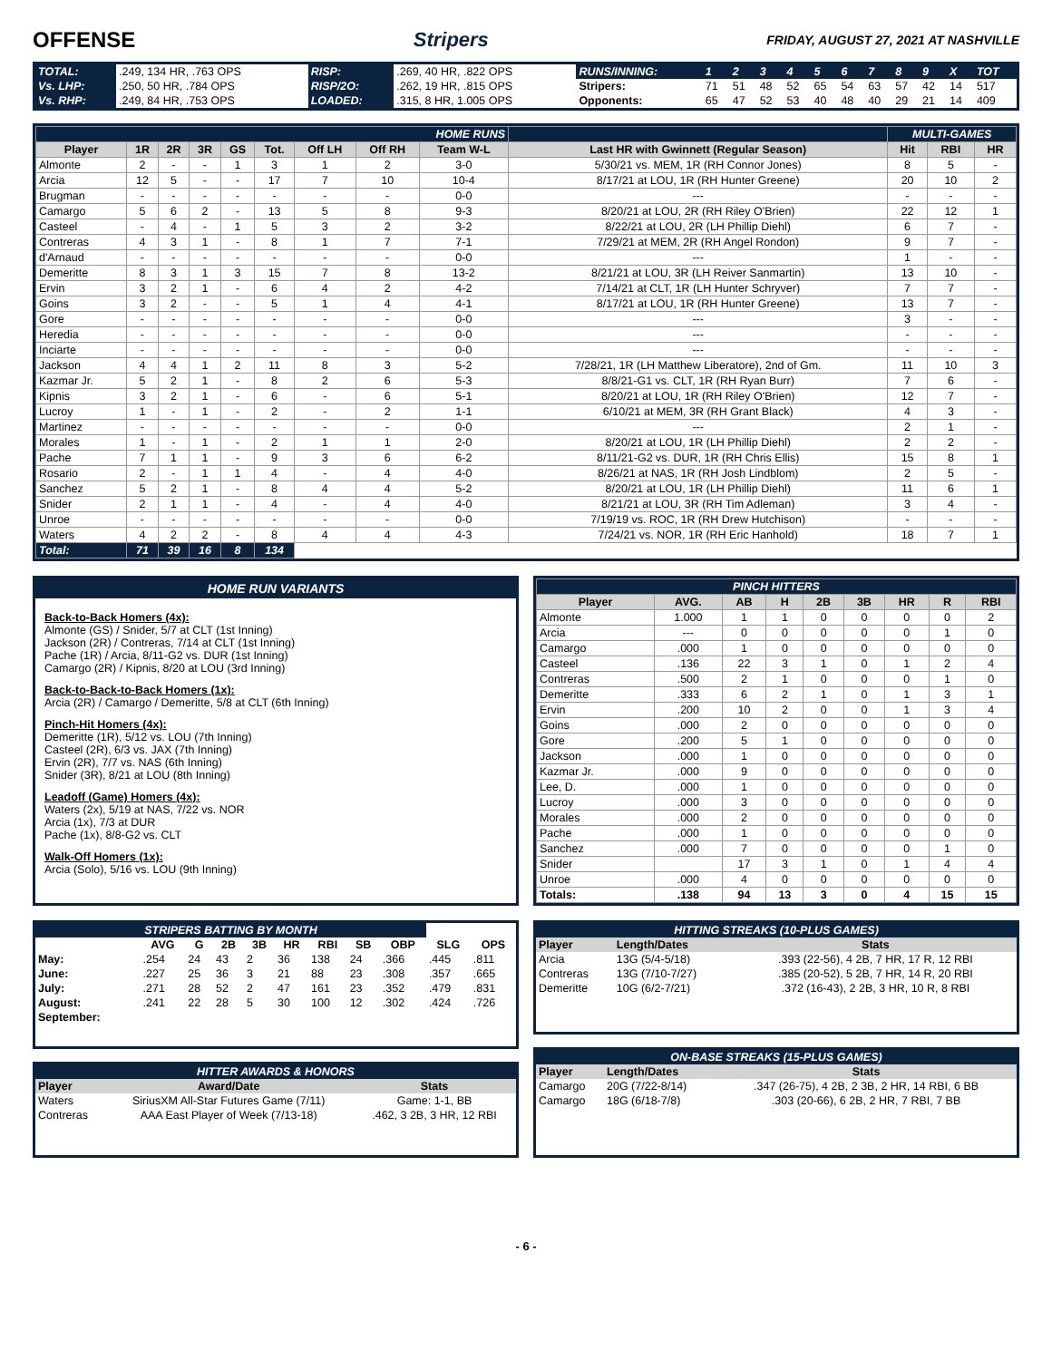OFFENSE Stripers FRIDAY, AUGUST 27, 2021 AT NASHVILLE
| TOTAL: | .249, 134 HR, .763 OPS | RISP: | .269, 40 HR, .822 OPS | RUNS/INNING: | 1 | 2 | 3 | 4 | 5 | 6 | 7 | 8 | 9 | X | TOT |
| Vs. LHP: | .250, 50 HR, .784 OPS | RISP/2O: | .262, 19 HR, .815 OPS | Stripers: | 71 | 51 | 48 | 52 | 65 | 54 | 63 | 57 | 42 | 14 | 517 |
| Vs. RHP: | .249, 84 HR, .753 OPS | LOADED: | .315, 8 HR, 1.005 OPS | Opponents: | 65 | 47 | 52 | 53 | 40 | 48 | 40 | 29 | 21 | 14 | 409 |
| HOME RUNS | | | | | | | | | | MULTI-GAMES | | |
| --- | --- | --- | --- | --- | --- | --- | --- | --- | --- | --- | --- | --- |
| Player | 1R | 2R | 3R | GS | Tot. | Off LH | Off RH | Team W-L | Last HR with Gwinnett (Regular Season) | Hit | RBI | HR |
| Almonte | 2 | - | - | 1 | 3 | 1 | 2 | 3-0 | 5/30/21 vs. MEM, 1R (RH Connor Jones) | 8 | 5 | - |
| Arcia | 12 | 5 | - | - | 17 | 7 | 10 | 10-4 | 8/17/21 at LOU, 1R (RH Hunter Greene) | 20 | 10 | 2 |
| Brugman | - | - | - | - | - | - | - | 0-0 | --- | - | - | - |
| Camargo | 5 | 6 | 2 | - | 13 | 5 | 8 | 9-3 | 8/20/21 at LOU, 2R (RH Riley O'Brien) | 22 | 12 | 1 |
| Casteel | - | 4 | - | 1 | 5 | 3 | 2 | 3-2 | 8/22/21 at LOU, 2R (LH Phillip Diehl) | 6 | 7 | - |
| Contreras | 4 | 3 | 1 | - | 8 | 1 | 7 | 7-1 | 7/29/21 at MEM, 2R (RH Angel Rondon) | 9 | 7 | - |
| d'Arnaud | - | - | - | - | - | - | - | 0-0 | --- | 1 | - | - |
| Demeritte | 8 | 3 | 1 | 3 | 15 | 7 | 8 | 13-2 | 8/21/21 at LOU, 3R (LH Reiver Sanmartin) | 13 | 10 | - |
| Ervin | 3 | 2 | 1 | - | 6 | 4 | 2 | 4-2 | 7/14/21 at CLT, 1R (LH Hunter Schryver) | 7 | 7 | - |
| Goins | 3 | 2 | - | - | 5 | 1 | 4 | 4-1 | 8/17/21 at LOU, 1R (RH Hunter Greene) | 13 | 7 | - |
| Gore | - | - | - | - | - | - | - | 0-0 | --- | 3 | - | - |
| Heredia | - | - | - | - | - | - | - | 0-0 | --- | - | - | - |
| Inciarte | - | - | - | - | - | - | - | 0-0 | --- | - | - | - |
| Jackson | 4 | 4 | 1 | 2 | 11 | 8 | 3 | 5-2 | 7/28/21, 1R (LH Matthew Liberatore), 2nd of Gm. | 11 | 10 | 3 |
| Kazmar Jr. | 5 | 2 | 1 | - | 8 | 2 | 6 | 5-3 | 8/8/21-G1 vs. CLT, 1R (RH Ryan Burr) | 7 | 6 | - |
| Kipnis | 3 | 2 | 1 | - | 6 | - | 6 | 5-1 | 8/20/21 at LOU, 1R (RH Riley O'Brien) | 12 | 7 | - |
| Lucroy | 1 | - | 1 | - | 2 | - | 2 | 1-1 | 6/10/21 at MEM, 3R (RH Grant Black) | 4 | 3 | - |
| Martinez | - | - | - | - | - | - | - | 0-0 | --- | 2 | 1 | - |
| Morales | 1 | - | 1 | - | 2 | 1 | 1 | 2-0 | 8/20/21 at LOU, 1R (LH Phillip Diehl) | 2 | 2 | - |
| Pache | 7 | 1 | 1 | - | 9 | 3 | 6 | 6-2 | 8/11/21-G2 vs. DUR, 1R (RH Chris Ellis) | 15 | 8 | 1 |
| Rosario | 2 | - | 1 | 1 | 4 | - | 4 | 4-0 | 8/26/21 at NAS, 1R (RH Josh Lindblom) | 2 | 5 | - |
| Sanchez | 5 | 2 | 1 | - | 8 | 4 | 4 | 5-2 | 8/20/21 at LOU, 1R (LH Phillip Diehl) | 11 | 6 | 1 |
| Snider | 2 | 1 | 1 | - | 4 | - | 4 | 4-0 | 8/21/21 at LOU, 3R (RH Tim Adleman) | 3 | 4 | - |
| Unroe | - | - | - | - | - | - | - | 0-0 | 7/19/19 vs. ROC, 1R (RH Drew Hutchison) | - | - | - |
| Waters | 4 | 2 | 2 | - | 8 | 4 | 4 | 4-3 | 7/24/21 vs. NOR, 1R (RH Eric Hanhold) | 18 | 7 | 1 |
| Total: | 71 | 39 | 16 | 8 | 134 | | | | | | | |
HOME RUN VARIANTS
Back-to-Back Homers (4x):
Almonte (GS) / Snider, 5/7 at CLT (1st Inning)
Jackson (2R) / Contreras, 7/14 at CLT (1st Inning)
Pache (1R) / Arcia, 8/11-G2 vs. DUR (1st Inning)
Camargo (2R) / Kipnis, 8/20 at LOU (3rd Inning)
Back-to-Back-to-Back Homers (1x):
Arcia (2R) / Camargo / Demeritte, 5/8 at CLT (6th Inning)
Pinch-Hit Homers (4x):
Demeritte (1R), 5/12 vs. LOU (7th Inning)
Casteel (2R), 6/3 vs. JAX (7th Inning)
Ervin (2R), 7/7 vs. NAS (6th Inning)
Snider (3R), 8/21 at LOU (8th Inning)
Leadoff (Game) Homers (4x):
Waters (2x), 5/19 at NAS, 7/22 vs. NOR
Arcia (1x), 7/3 at DUR
Pache (1x), 8/8-G2 vs. CLT
Walk-Off Homers (1x):
Arcia (Solo), 5/16 vs. LOU (9th Inning)
| PINCH HITTERS | | | | | | | | |
| --- | --- | --- | --- | --- | --- | --- | --- | --- |
| Player | AVG. | AB | H | 2B | 3B | HR | R | RBI |
| Almonte | 1.000 | 1 | 1 | 0 | 0 | 0 | 0 | 2 |
| Arcia | --- | 0 | 0 | 0 | 0 | 0 | 1 | 0 |
| Camargo | .000 | 1 | 0 | 0 | 0 | 0 | 0 | 0 |
| Casteel | .136 | 22 | 3 | 1 | 0 | 1 | 2 | 4 |
| Contreras | .500 | 2 | 1 | 0 | 0 | 0 | 1 | 0 |
| Demeritte | .333 | 6 | 2 | 1 | 0 | 1 | 3 | 1 |
| Ervin | .200 | 10 | 2 | 0 | 0 | 1 | 3 | 4 |
| Goins | .000 | 2 | 0 | 0 | 0 | 0 | 0 | 0 |
| Gore | .200 | 5 | 1 | 0 | 0 | 0 | 0 | 0 |
| Jackson | .000 | 1 | 0 | 0 | 0 | 0 | 0 | 0 |
| Kazmar Jr. | .000 | 9 | 0 | 0 | 0 | 0 | 0 | 0 |
| Lee, D. | .000 | 1 | 0 | 0 | 0 | 0 | 0 | 0 |
| Lucroy | .000 | 3 | 0 | 0 | 0 | 0 | 0 | 0 |
| Morales | .000 | 2 | 0 | 0 | 0 | 0 | 0 | 0 |
| Pache | .000 | 1 | 0 | 0 | 0 | 0 | 0 | 0 |
| Sanchez | .000 | 7 | 0 | 0 | 0 | 0 | 1 | 0 |
| Snider | | 17 | 3 | 1 | 0 | 1 | 4 | 4 |
| Unroe | .000 | 4 | 0 | 0 | 0 | 0 | 0 | 0 |
| Totals: | .138 | 94 | 13 | 3 | 0 | 4 | 15 | 15 |
| STRIPERS BATTING BY MONTH | | | | | | | | | | |
| --- | --- | --- | --- | --- | --- | --- | --- | --- | --- | --- |
| | AVG | G | 2B | 3B | HR | RBI | SB | OBP | SLG | OPS |
| May: | .254 | 24 | 43 | 2 | 36 | 138 | 24 | .366 | .445 | .811 |
| June: | .227 | 25 | 36 | 3 | 21 | 88 | 23 | .308 | .357 | .665 |
| July: | .271 | 28 | 52 | 2 | 47 | 161 | 23 | .352 | .479 | .831 |
| August: | .241 | 22 | 28 | 5 | 30 | 100 | 12 | .302 | .424 | .726 |
| September: | | | | | | | | | | |
| HITTER AWARDS & HONORS | | |
| --- | --- | --- |
| Player | Award/Date | Stats |
| Waters | SiriusXM All-Star Futures Game (7/11) | Game: 1-1, BB |
| Contreras | AAA East Player of Week (7/13-18) | .462, 3 2B, 3 HR, 12 RBI |
| HITTING STREAKS (10-PLUS GAMES) | | |
| --- | --- | --- |
| Player | Length/Dates | Stats |
| Arcia | 13G (5/4-5/18) | .393 (22-56), 4 2B, 7 HR, 17 R, 12 RBI |
| Contreras | 13G (7/10-7/27) | .385 (20-52), 5 2B, 7 HR, 14 R, 20 RBI |
| Demeritte | 10G (6/2-7/21) | .372 (16-43), 2 2B, 3 HR, 10 R, 8 RBI |
| ON-BASE STREAKS (15-PLUS GAMES) | | |
| --- | --- | --- |
| Player | Length/Dates | Stats |
| Camargo | 20G (7/22-8/14) | .347 (26-75), 4 2B, 2 3B, 2 HR, 14 RBI, 6 BB |
| Camargo | 18G (6/18-7/8) | .303 (20-66), 6 2B, 2 HR, 7 RBI, 7 BB |
- 6 -